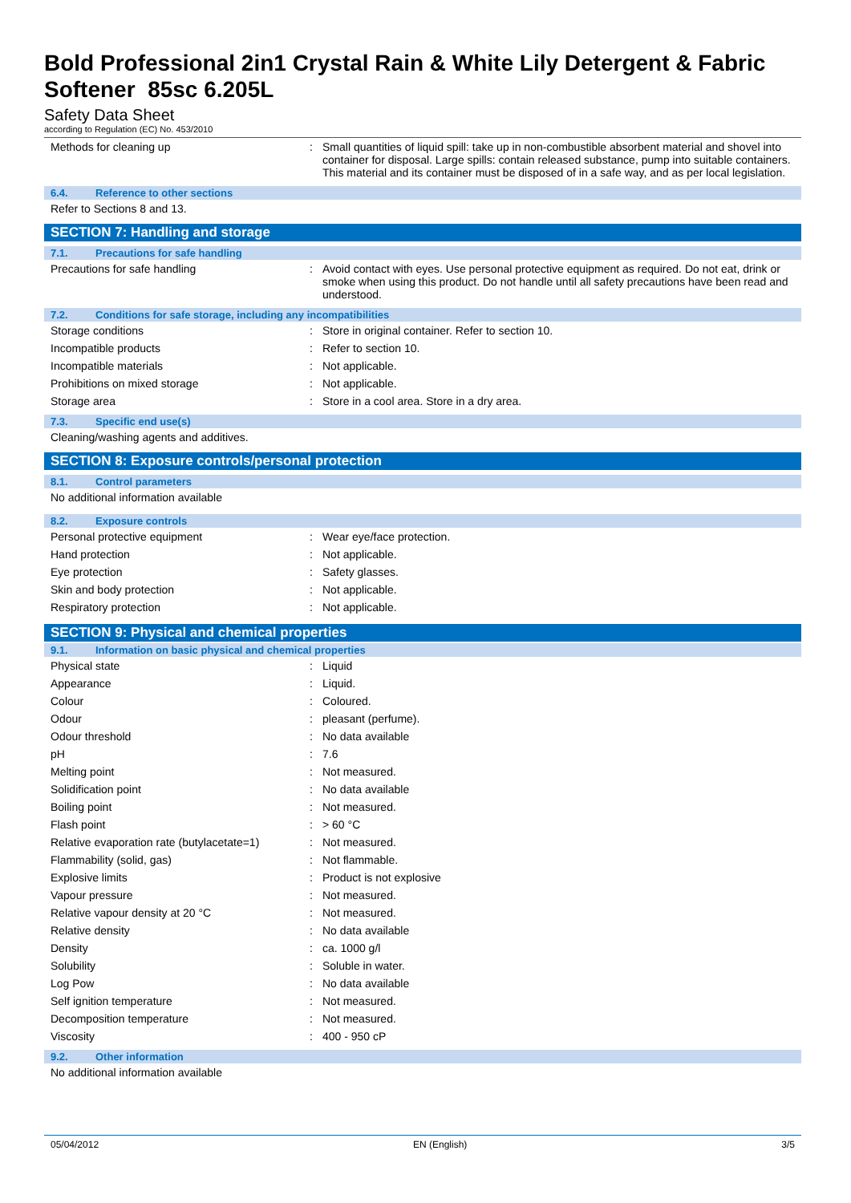Bold Professional 2in1 Crystal Rain & White Lily Detergent & Fabric Softener 85sc 6.205L
Safety Data Sheet
according to Regulation (EC) No. 453/2010
| Methods for cleaning up | : | Small quantities of liquid spill: take up in non-combustible absorbent material and shovel into container for disposal. Large spills: contain released substance, pump into suitable containers. This material and its container must be disposed of in a safe way, and as per local legislation. |
6.4. Reference to other sections
Refer to Sections 8 and 13.
SECTION 7: Handling and storage
7.1. Precautions for safe handling
| Precautions for safe handling | : | Avoid contact with eyes. Use personal protective equipment as required. Do not eat, drink or smoke when using this product. Do not handle until all safety precautions have been read and understood. |
7.2. Conditions for safe storage, including any incompatibilities
| Storage conditions | : | Store in original container. Refer to section 10. |
| Incompatible products | : | Refer to section 10. |
| Incompatible materials | : | Not applicable. |
| Prohibitions on mixed storage | : | Not applicable. |
| Storage area | : | Store in a cool area. Store in a dry area. |
7.3. Specific end use(s)
Cleaning/washing agents and additives.
SECTION 8: Exposure controls/personal protection
8.1. Control parameters
No additional information available
8.2. Exposure controls
| Personal protective equipment | : | Wear eye/face protection. |
| Hand protection | : | Not applicable. |
| Eye protection | : | Safety glasses. |
| Skin and body protection | : | Not applicable. |
| Respiratory protection | : | Not applicable. |
SECTION 9: Physical and chemical properties
9.1. Information on basic physical and chemical properties
| Physical state | : | Liquid |
| Appearance | : | Liquid. |
| Colour | : | Coloured. |
| Odour | : | pleasant (perfume). |
| Odour threshold | : | No data available |
| pH | : | 7.6 |
| Melting point | : | Not measured. |
| Solidification point | : | No data available |
| Boiling point | : | Not measured. |
| Flash point | : | > 60 °C |
| Relative evaporation rate (butylacetate=1) | : | Not measured. |
| Flammability (solid, gas) | : | Not flammable. |
| Explosive limits | : | Product is not explosive |
| Vapour pressure | : | Not measured. |
| Relative vapour density at 20 °C | : | Not measured. |
| Relative density | : | No data available |
| Density | : | ca. 1000 g/l |
| Solubility | : | Soluble in water. |
| Log Pow | : | No data available |
| Self ignition temperature | : | Not measured. |
| Decomposition temperature | : | Not measured. |
| Viscosity | : | 400 - 950 cP |
9.2. Other information
No additional information available
05/04/2012 EN (English) 3/5